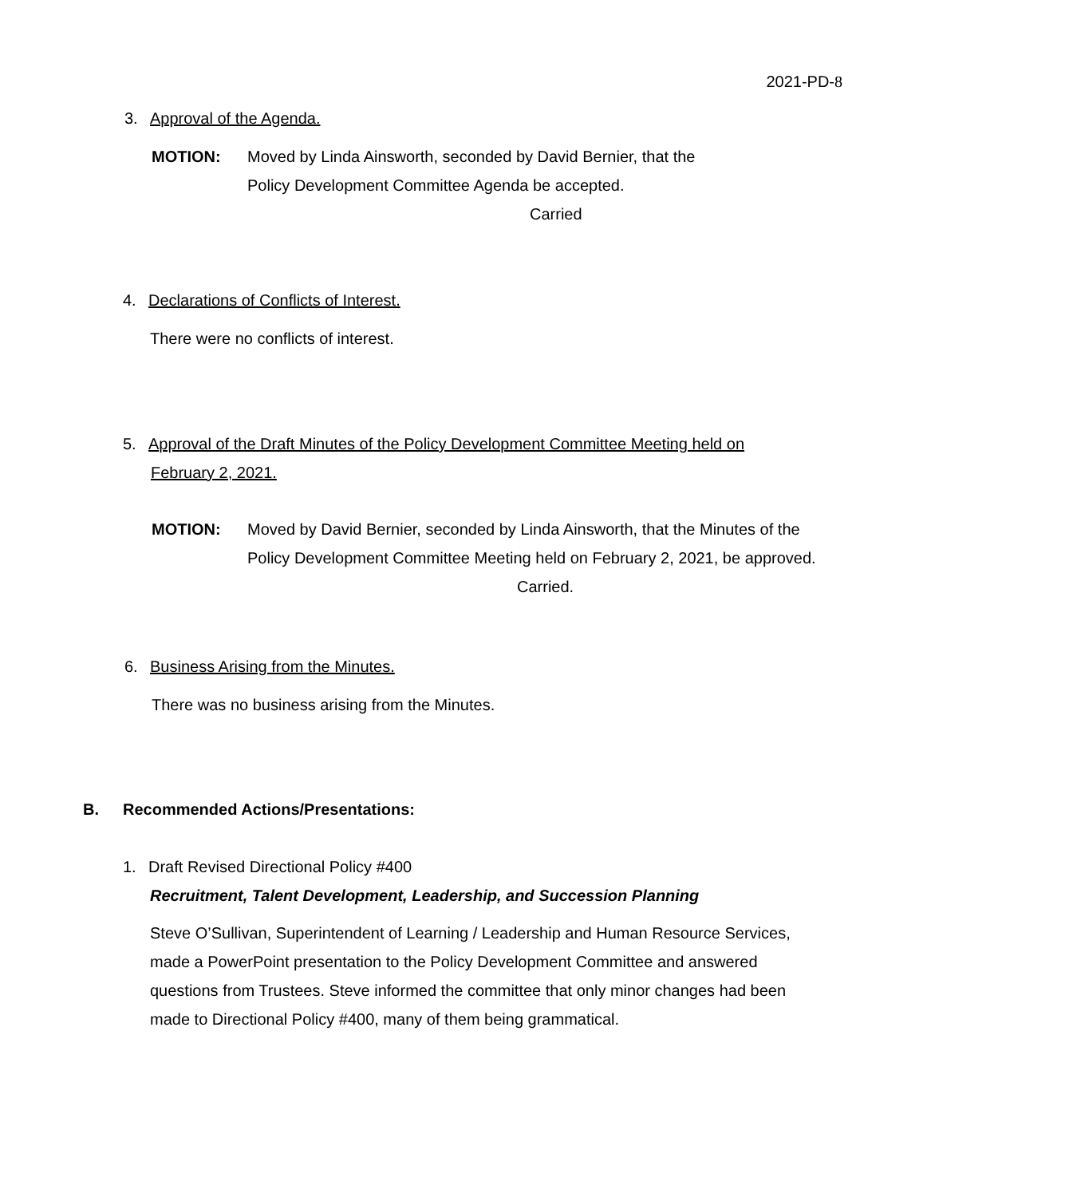2021-PD-8
3. Approval of the Agenda.
MOTION: Moved by Linda Ainsworth, seconded by David Bernier, that the
Policy Development Committee Agenda be accepted.
Carried
4. Declarations of Conflicts of Interest.
There were no conflicts of interest.
5. Approval of the Draft Minutes of the Policy Development Committee Meeting held on
February 2, 2021.
MOTION: Moved by David Bernier, seconded by Linda Ainsworth, that the Minutes of the
Policy Development Committee Meeting held on February 2, 2021, be approved.
Carried.
6. Business Arising from the Minutes.
There was no business arising from the Minutes.
B. Recommended Actions/Presentations:
1. Draft Revised Directional Policy #400
Recruitment, Talent Development, Leadership, and Succession Planning
Steve O’Sullivan, Superintendent of Learning / Leadership and Human Resource Services, made a PowerPoint presentation to the Policy Development Committee and answered questions from Trustees. Steve informed the committee that only minor changes had been made to Directional Policy #400, many of them being grammatical.